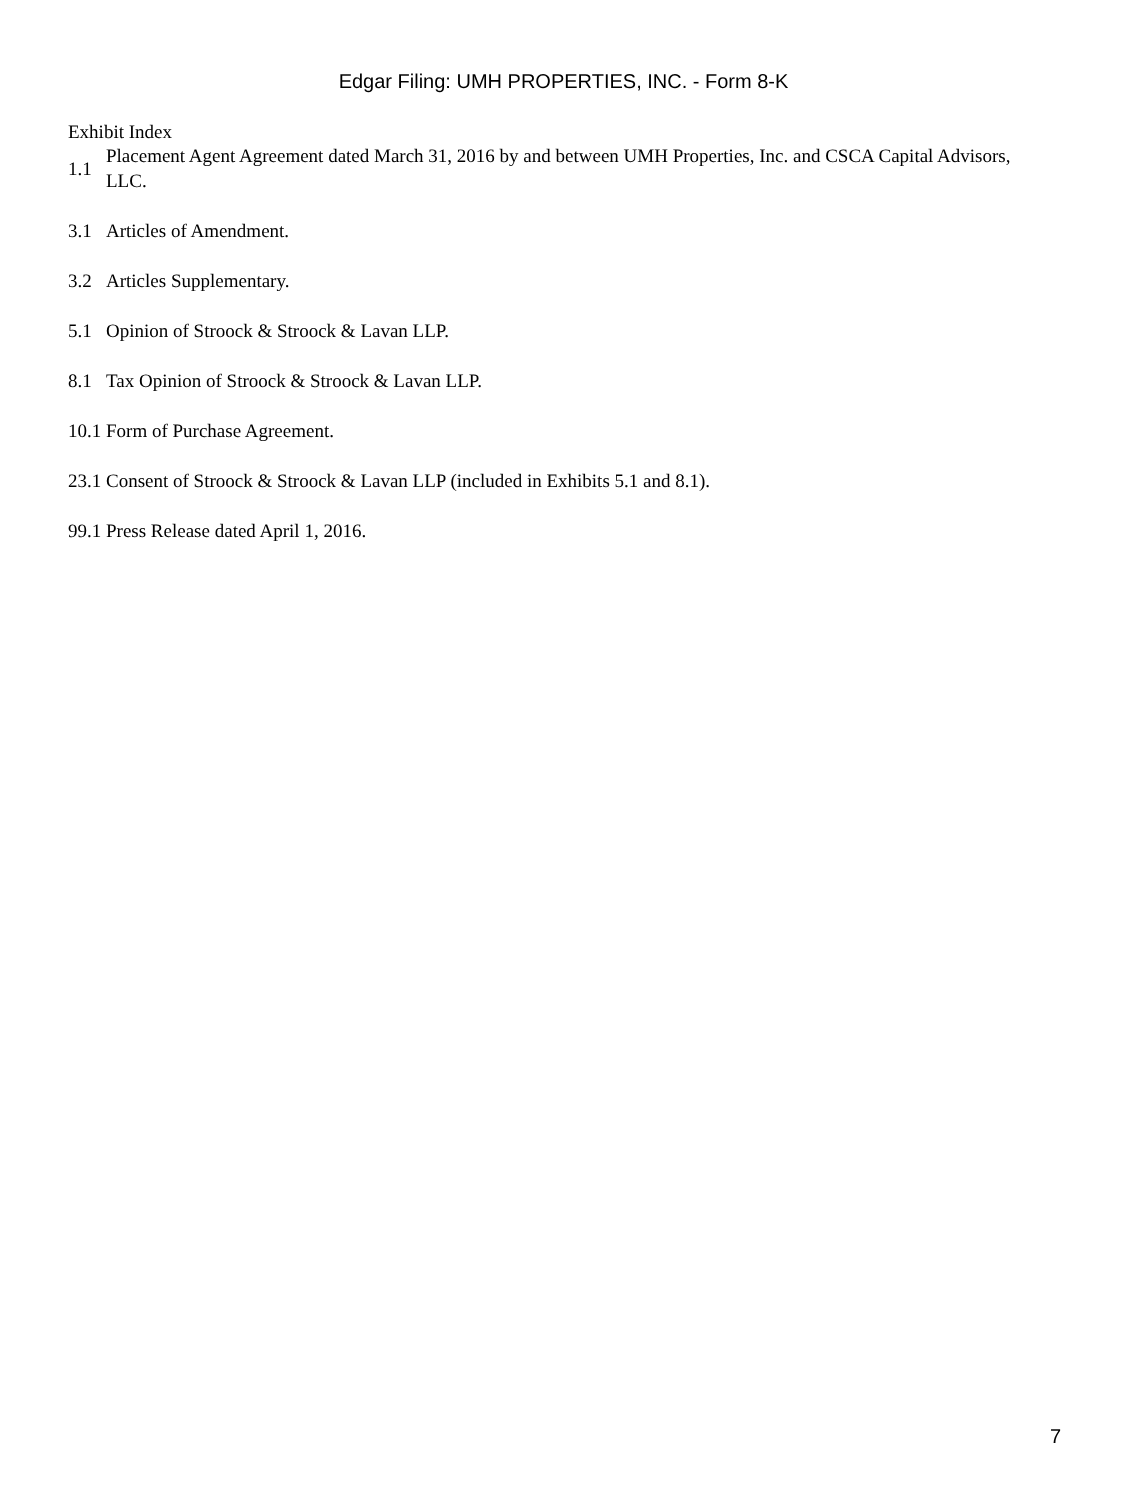Edgar Filing: UMH PROPERTIES, INC. - Form 8-K
Exhibit Index
| 1.1 | Placement Agent Agreement dated March 31, 2016 by and between UMH Properties, Inc. and CSCA Capital Advisors, LLC. |
| 3.1 | Articles of Amendment. |
| 3.2 | Articles Supplementary. |
| 5.1 | Opinion of Stroock & Stroock & Lavan LLP. |
| 8.1 | Tax Opinion of Stroock & Stroock & Lavan LLP. |
| 10.1 | Form of Purchase Agreement. |
| 23.1 | Consent of Stroock & Stroock & Lavan LLP (included in Exhibits 5.1 and 8.1). |
| 99.1 | Press Release dated April 1, 2016. |
7